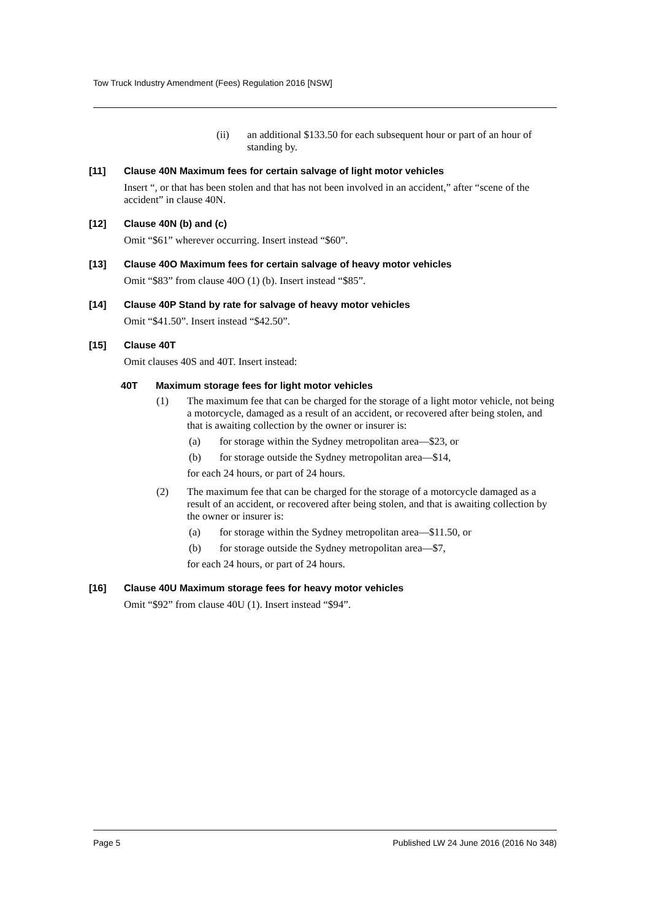Tow Truck Industry Amendment (Fees) Regulation 2016 [NSW]
(ii) an additional $133.50 for each subsequent hour or part of an hour of standing by.
[11] Clause 40N Maximum fees for certain salvage of light motor vehicles
Insert “, or that has been stolen and that has not been involved in an accident,” after “scene of the accident” in clause 40N.
[12] Clause 40N (b) and (c)
Omit “$61” wherever occurring. Insert instead “$60”.
[13] Clause 40O Maximum fees for certain salvage of heavy motor vehicles
Omit “$83” from clause 40O (1) (b). Insert instead “$85”.
[14] Clause 40P Stand by rate for salvage of heavy motor vehicles
Omit “$41.50”. Insert instead “$42.50”.
[15] Clause 40T
Omit clauses 40S and 40T. Insert instead:
40T Maximum storage fees for light motor vehicles
(1) The maximum fee that can be charged for the storage of a light motor vehicle, not being a motorcycle, damaged as a result of an accident, or recovered after being stolen, and that is awaiting collection by the owner or insurer is:
(a) for storage within the Sydney metropolitan area—$23, or
(b) for storage outside the Sydney metropolitan area—$14,
for each 24 hours, or part of 24 hours.
(2) The maximum fee that can be charged for the storage of a motorcycle damaged as a result of an accident, or recovered after being stolen, and that is awaiting collection by the owner or insurer is:
(a) for storage within the Sydney metropolitan area—$11.50, or
(b) for storage outside the Sydney metropolitan area—$7,
for each 24 hours, or part of 24 hours.
[16] Clause 40U Maximum storage fees for heavy motor vehicles
Omit “$92” from clause 40U (1). Insert instead “$94”.
Page 5 Published LW 24 June 2016 (2016 No 348)